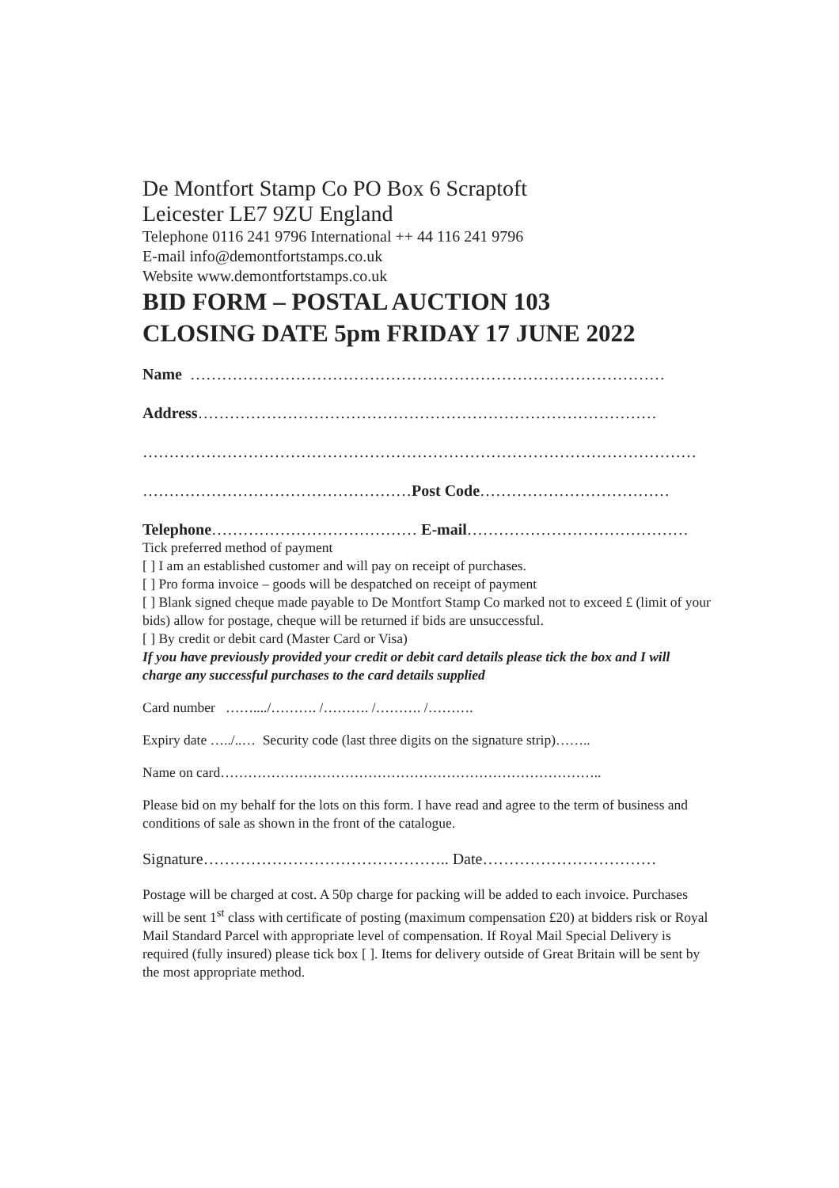De Montfort Stamp Co PO Box 6 Scraptoft
Leicester LE7 9ZU England
Telephone 0116 241 9796 International ++ 44 116 241 9796
E-mail info@demontfortstamps.co.uk
Website www.demontfortstamps.co.uk
BID FORM – POSTAL AUCTION 103
CLOSING DATE 5pm FRIDAY 17 JUNE 2022
Name ………………………………………………………………………………
Address……………………………………………………………………………
……………………………………………………………………………………………
……………………………………………Post Code………………………………
Telephone………………………………… E-mail……………………………………
Tick preferred method of payment
[ ] I am an established customer and will pay on receipt of purchases.
[ ] Pro forma invoice – goods will be despatched on receipt of payment
[ ] Blank signed cheque made payable to De Montfort Stamp Co marked not to exceed £ (limit of your bids) allow for postage, cheque will be returned if bids are unsuccessful.
[ ] By credit or debit card (Master Card or Visa)
If you have previously provided your credit or debit card details please tick the box and I will charge any successful purchases to the card details supplied
Card number ……..../………. /………. /………. /……….
Expiry date …../..… Security code (last three digits on the signature strip)……..
Name on card………………………………………………………………………..
Please bid on my behalf for the lots on this form. I have read and agree to the term of business and conditions of sale as shown in the front of the catalogue.
Signature……………………………………….. Date……………………………
Postage will be charged at cost. A 50p charge for packing will be added to each invoice. Purchases will be sent 1<sup>st</sup> class with certificate of posting (maximum compensation £20) at bidders risk or Royal Mail Standard Parcel with appropriate level of compensation. If Royal Mail Special Delivery is required (fully insured) please tick box [ ]. Items for delivery outside of Great Britain will be sent by the most appropriate method.